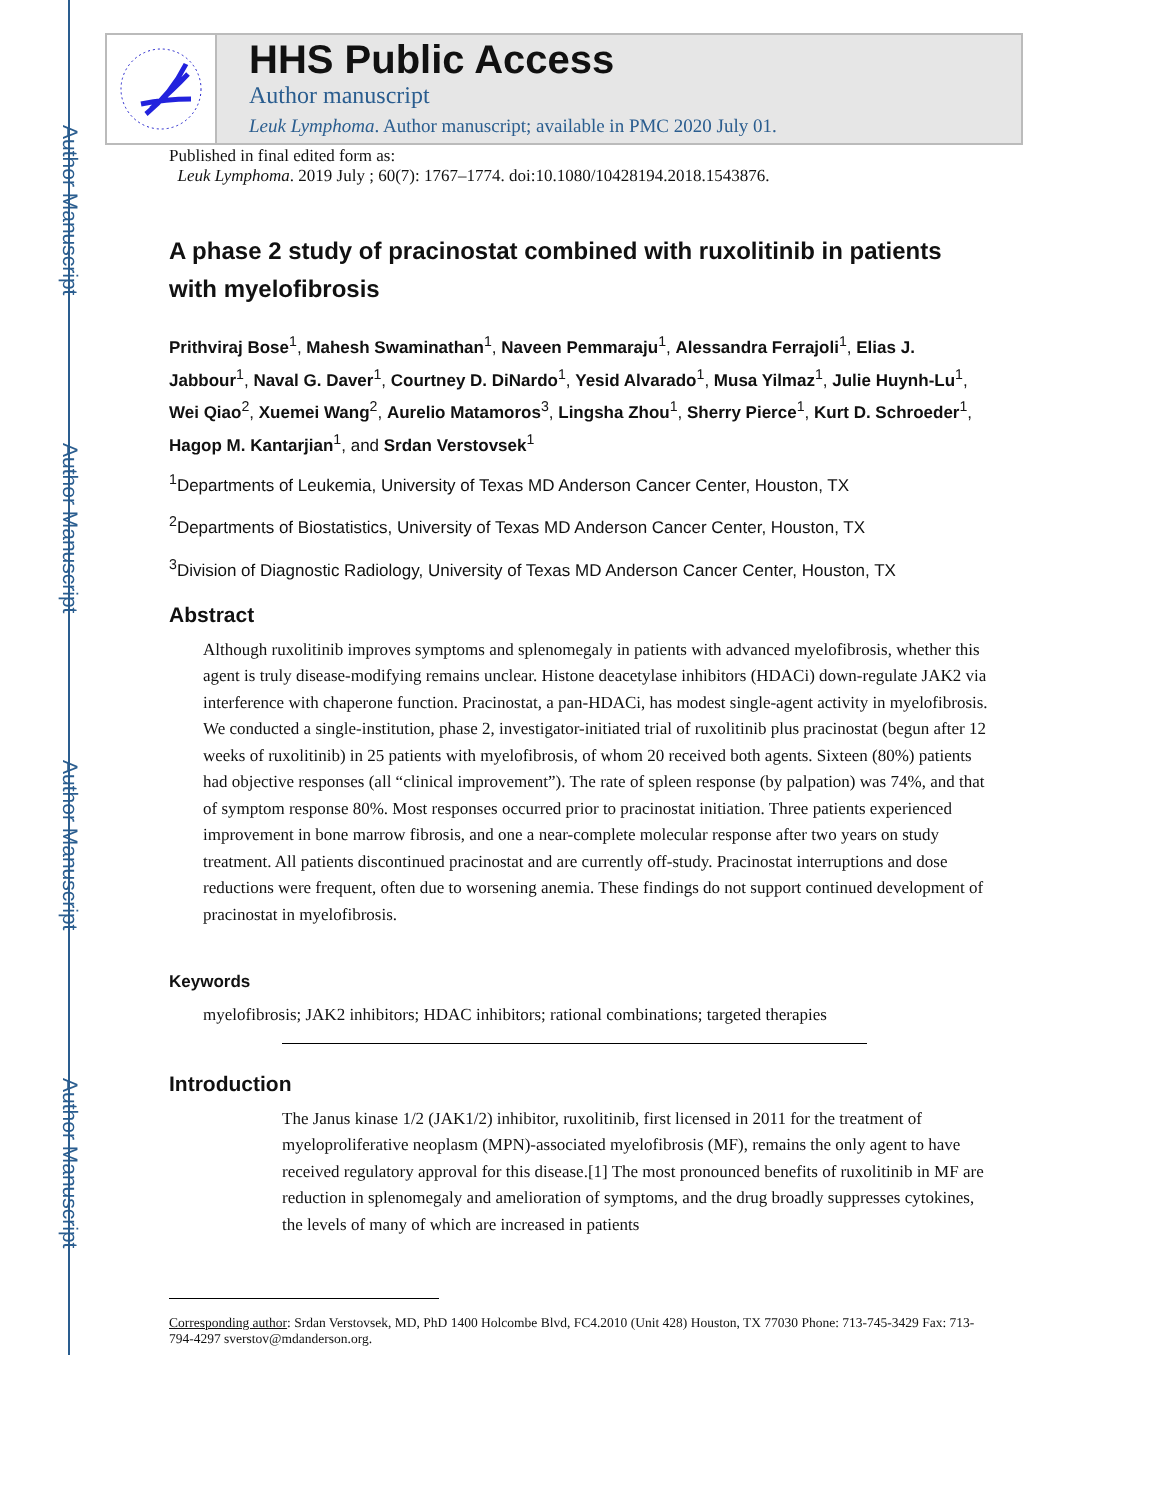Author Manuscript
Author Manuscript
Author Manuscript
Author Manuscript
HHS Public Access
Author manuscript
Leuk Lymphoma. Author manuscript; available in PMC 2020 July 01.
Published in final edited form as:
Leuk Lymphoma. 2019 July ; 60(7): 1767–1774. doi:10.1080/10428194.2018.1543876.
A phase 2 study of pracinostat combined with ruxolitinib in patients with myelofibrosis
Prithviraj Bose<sup>1</sup>, Mahesh Swaminathan<sup>1</sup>, Naveen Pemmaraju<sup>1</sup>, Alessandra Ferrajoli<sup>1</sup>, Elias J. Jabbour<sup>1</sup>, Naval G. Daver<sup>1</sup>, Courtney D. DiNardo<sup>1</sup>, Yesid Alvarado<sup>1</sup>, Musa Yilmaz<sup>1</sup>, Julie Huynh-Lu<sup>1</sup>, Wei Qiao<sup>2</sup>, Xuemei Wang<sup>2</sup>, Aurelio Matamoros<sup>3</sup>, Lingsha Zhou<sup>1</sup>, Sherry Pierce<sup>1</sup>, Kurt D. Schroeder<sup>1</sup>, Hagop M. Kantarjian<sup>1</sup>, and Srdan Verstovsek<sup>1</sup>
<sup>1</sup> Departments of Leukemia, University of Texas MD Anderson Cancer Center, Houston, TX
<sup>2</sup> Departments of Biostatistics, University of Texas MD Anderson Cancer Center, Houston, TX
<sup>3</sup> Division of Diagnostic Radiology, University of Texas MD Anderson Cancer Center, Houston, TX
Abstract
Although ruxolitinib improves symptoms and splenomegaly in patients with advanced myelofibrosis, whether this agent is truly disease-modifying remains unclear. Histone deacetylase inhibitors (HDACi) down-regulate JAK2 via interference with chaperone function. Pracinostat, a pan-HDACi, has modest single-agent activity in myelofibrosis. We conducted a single-institution, phase 2, investigator-initiated trial of ruxolitinib plus pracinostat (begun after 12 weeks of ruxolitinib) in 25 patients with myelofibrosis, of whom 20 received both agents. Sixteen (80%) patients had objective responses (all “clinical improvement”). The rate of spleen response (by palpation) was 74%, and that of symptom response 80%. Most responses occurred prior to pracinostat initiation. Three patients experienced improvement in bone marrow fibrosis, and one a near-complete molecular response after two years on study treatment. All patients discontinued pracinostat and are currently off-study. Pracinostat interruptions and dose reductions were frequent, often due to worsening anemia. These findings do not support continued development of pracinostat in myelofibrosis.
Keywords
myelofibrosis; JAK2 inhibitors; HDAC inhibitors; rational combinations; targeted therapies
Introduction
The Janus kinase 1/2 (JAK1/2) inhibitor, ruxolitinib, first licensed in 2011 for the treatment of myeloproliferative neoplasm (MPN)-associated myelofibrosis (MF), remains the only agent to have received regulatory approval for this disease.[1] The most pronounced benefits of ruxolitinib in MF are reduction in splenomegaly and amelioration of symptoms, and the drug broadly suppresses cytokines, the levels of many of which are increased in patients
Corresponding author: Srdan Verstovsek, MD, PhD 1400 Holcombe Blvd, FC4.2010 (Unit 428) Houston, TX 77030 Phone: 713-745-3429 Fax: 713-794-4297 sverstov@mdanderson.org.